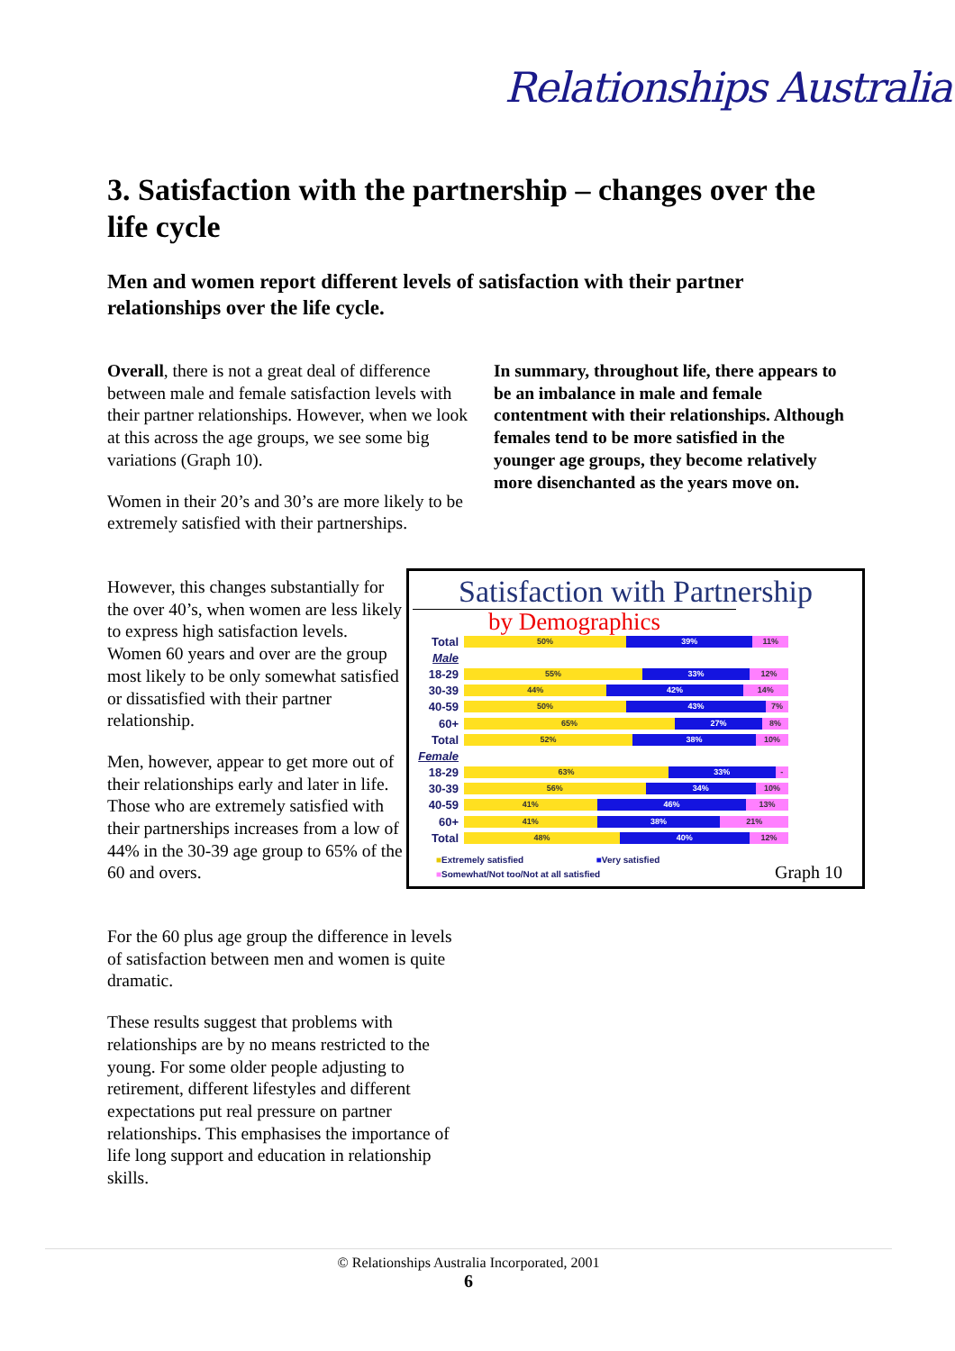Relationships Australia
3. Satisfaction with the partnership – changes over the life cycle
Men and women report different levels of satisfaction with their partner relationships over the life cycle.
Overall, there is not a great deal of difference between male and female satisfaction levels with their partner relationships. However, when we look at this across the age groups, we see some big variations (Graph 10).
Women in their 20’s and 30’s are more likely to be extremely satisfied with their partnerships.
In summary, throughout life, there appears to be an imbalance in male and female contentment with their relationships. Although females tend to be more satisfied in the younger age groups, they become relatively more disenchanted as the years move on.
However, this changes substantially for the over 40’s, when women are less likely to express high satisfaction levels. Women 60 years and over are the group most likely to be only somewhat satisfied or dissatisfied with their partner relationship.
Men, however, appear to get more out of their relationships early and later in life. Those who are extremely satisfied with their partnerships increases from a low of 44% in the 30-39 age group to 65% of the 60 and overs.
For the 60 plus age group the difference in levels of satisfaction between men and women is quite dramatic.
These results suggest that problems with relationships are by no means restricted to the young. For some older people adjusting to retirement, different lifestyles and different expectations put real pressure on partner relationships. This emphasises the importance of life long support and education in relationship skills.
Satisfaction with Partnership
by Demographics
Total
50% 39% 11%
Male
18-29
55% 33% 12%
30-39
44% 42% 14%
40-59
50% 43% 7%
60+
65% 27% 8%
Total
52% 38% 10%
Female
18-29
63% 33% -
30-39
56% 34% 10%
40-59
41% 46% 13%
60+
41% 38% 21%
Total
48% 40% 12%
■Extremely satisfied ■Very satisfied
■Somewhat/Not too/Not at all satisfied
Graph 10
© Relationships Australia Incorporated, 2001
6